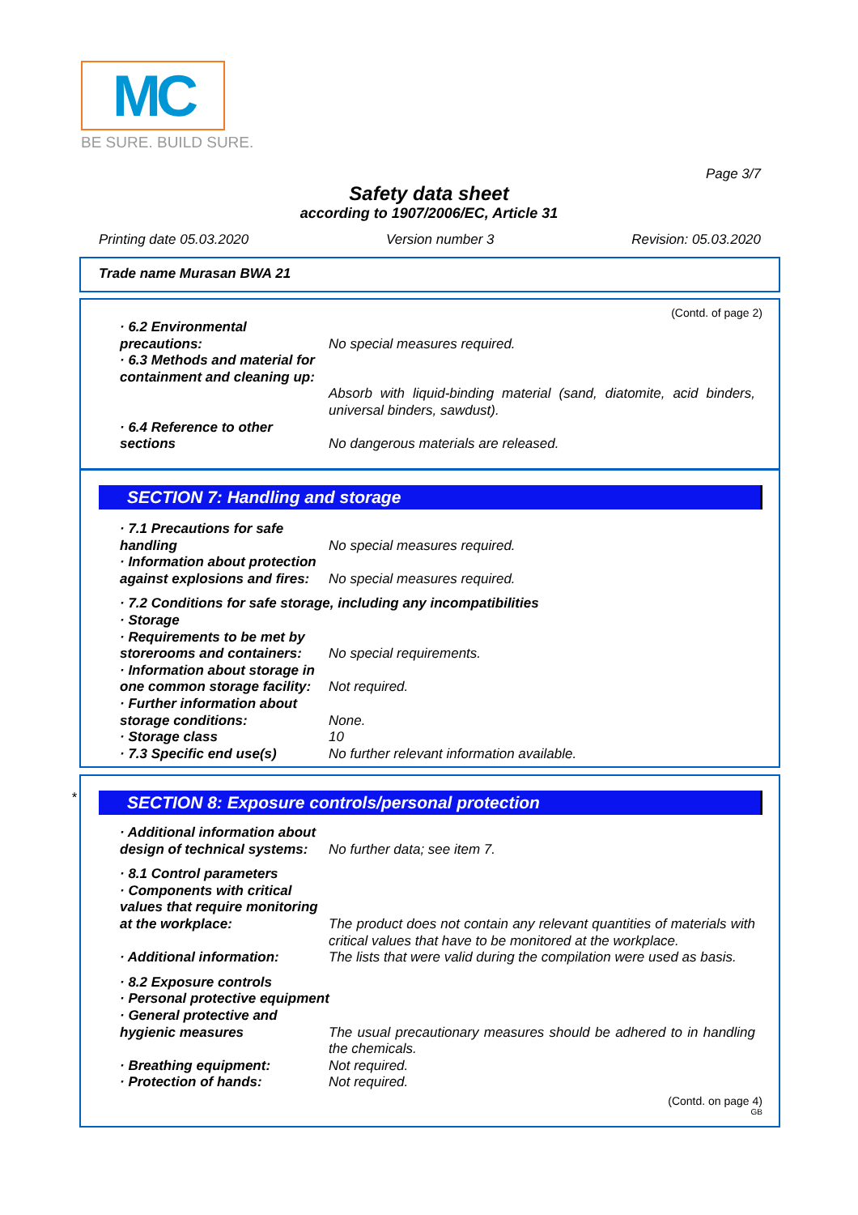MC
BE SURE. BUILD SURE.
Page 3/7
Safety data sheet
according to 1907/2006/EC, Article 31
Printing date 05.03.2020 Version number 3 Revision: 05.03.2020
Trade name Murasan BWA 21
(Contd. of page 2)
· 6.2 Environmental precautions:
No special measures required.
· 6.3 Methods and material for containment and cleaning up:
Absorb with liquid-binding material (sand, diatomite, acid binders, universal binders, sawdust).
· 6.4 Reference to other sections
No dangerous materials are released.
SECTION 7: Handling and storage
· 7.1 Precautions for safe handling
No special measures required.
· Information about protection against explosions and fires:
No special measures required.
· 7.2 Conditions for safe storage, including any incompatibilities
· Storage
· Requirements to be met by storerooms and containers:
No special requirements.
· Information about storage in one common storage facility:
Not required.
· Further information about storage conditions:
None.
· Storage class 10
· 7.3 Specific end use(s) No further relevant information available.
*
SECTION 8: Exposure controls/personal protection
· Additional information about design of technical systems:
No further data; see item 7.
· 8.1 Control parameters
· Components with critical values that require monitoring at the workplace:
The product does not contain any relevant quantities of materials with critical values that have to be monitored at the workplace.
· Additional information: The lists that were valid during the compilation were used as basis.
· 8.2 Exposure controls
· Personal protective equipment
· General protective and hygienic measures
The usual precautionary measures should be adhered to in handling the chemicals.
· Breathing equipment: Not required.
· Protection of hands: Not required.
(Contd. on page 4)
GB